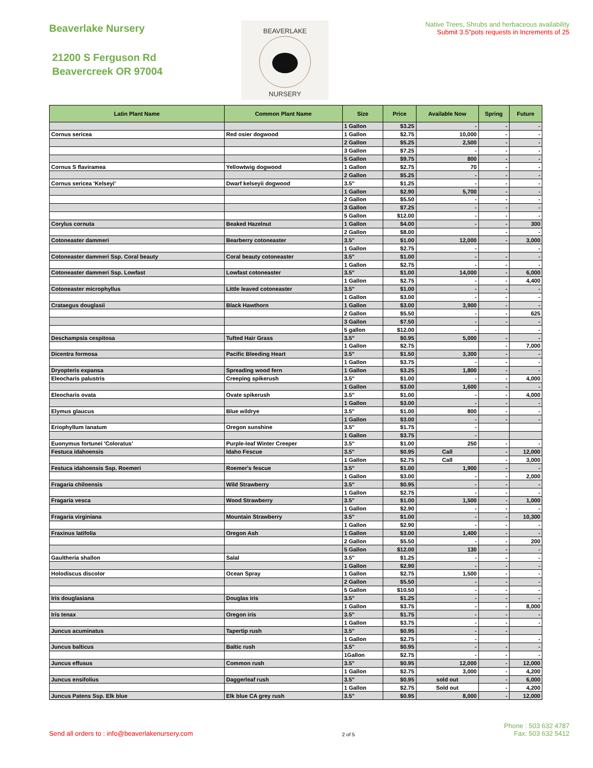Beaverlake Nursery
21200 S Ferguson Rd
Beavercreek OR 97004
BEAVERLAKE
NURSERY
Native Trees, Shrubs and herbaceous availability
Submit 3.5"pots requests in Increments of 25
| Latin Plant Name | Common Plant Name | Size | Price | Available Now | Spring | Future |
| --- | --- | --- | --- | --- | --- | --- |
| | | 1 Gallon | $3.25 | - | - | - |
| Cornus sericea | Red osier dogwood | 1 Gallon | $2.75 | 10,000 | - | - |
| | | 2 Gallon | $5.25 | 2,500 | - | - |
| | | 3 Gallon | $7.25 | - | - | - |
| | | 5 Gallon | $9.75 | 800 | - | - |
| Cornus S flaviramea | Yellowtwig dogwood | 1 Gallon | $2.75 | 70 | - | - |
| | | 2 Gallon | $5.25 | - | - | - |
| Cornus sericea 'Kelseyi' | Dwarf kelseyii dogwood | 3.5" | $1.25 | - | - | - |
| | | 1 Gallon | $2.90 | 5,700 | - | - |
| | | 2 Gallon | $5.50 | - | - | - |
| | | 3 Gallon | $7.25 | - | - | - |
| | | 5 Gallon | $12.00 | - | - | - |
| Corylus cornuta | Beaked Hazelnut | 1 Gallon | $4.00 | - | - | 300 |
| | | 2 Gallon | $8.00 | | - | - |
| Cotoneaster dammeri | Bearberry cotoneaster | 3.5" | $1.00 | 12,000 | - | 3,000 |
| | | 1 Gallon | $2.75 | - | | - |
| Cotoneaster dammeri Ssp. Coral beauty | Coral beauty cotoneaster | 3.5" | $1.00 | - | - | - |
| | | 1 Gallon | $2.75 | - | - | - |
| Cotoneaster dammeri Ssp. Lowfast | Lowfast cotoneaster | 3.5" | $1.00 | 14,000 | - | 6,000 |
| | | 1 Gallon | $2.75 | - | - | 4,400 |
| Cotoneaster microphyllus | Little leaved cotoneaster | 3.5" | $1.00 | - | - | - |
| | | 1 Gallon | $3.00 | - | - | - |
| Crataegus douglasii | Black Hawthorn | 1 Gallon | $3.00 | 3,900 | - | - |
| | | 2 Gallon | $5.50 | - | - | 625 |
| | | 3 Gallon | $7.50 | - | - | - |
| | | 5 gallon | $12.00 | - | | - |
| Deschampsia cespitosa | Tufted Hair Grass | 3.5" | $0.95 | 5,000 | - | - |
| | | 1 Gallon | $2.75 | | - | 7,000 |
| Dicentra formosa | Pacific Bleeding Heart | 3.5" | $1.50 | 3,300 | - | - |
| | | 1 Gallon | $3.75 | - | - | - |
| Dryopteris expansa | Spreading wood fern | 1 Gallon | $3.25 | 1,800 | - | - |
| Eleocharis palustris | Creeping spikerush | 3.5" | $1.00 | - | - | 4,000 |
| | | 1 Gallon | $3.00 | 1,600 | - | - |
| Eleocharis ovata | Ovate spikerush | 3.5" | $1.00 | - | - | 4,000 |
| | | 1 Gallon | $3.00 | - | - | - |
| Elymus glaucus | Blue wildrye | 3.5" | $1.00 | 800 | - | - |
| | | 1 Gallon | $3.00 | - | - | - |
| Eriophyllum lanatum | Oregon sunshine | 3.5" | $1.75 | - | | |
| | | 1 Gallon | $3.75 | - | | |
| Euonymus fortunei 'Coloratus' | Purple-leaf Winter Creeper | 3.5" | $1.00 | 250 | - | - |
| Festuca idahoensis | Idaho Fescue | 3.5" | $0.95 | Call | - | 12,000 |
| | | 1 Gallon | $2.75 | Call | - | 3,000 |
| Festuca idahoensis Ssp. Roemeri | Roemer's fescue | 3.5" | $1.00 | 1,900 | - | - |
| | | 1 Gallon | $3.00 | - | - | 2,000 |
| Fragaria chiloensis | Wild Strawberry | 3.5" | $0.95 | - | - | - |
| | | 1 Gallon | $2.75 | - | - | - |
| Fragaria vesca | Wood Strawberry | 3.5" | $1.00 | 1,500 | - | 1,000 |
| | | 1 Gallon | $2.90 | - | - | - |
| Fragaria virginiana | Mountain Strawberry | 3.5" | $1.00 | - | - | 10,300 |
| | | 1 Gallon | $2.90 | - | - | - |
| Fraxinus latifolia | Oregon Ash | 1 Gallon | $3.00 | 1,400 | - | - |
| | | 2 Gallon | $5.50 | - | - | 200 |
| | | 5 Gallon | $12.00 | 130 | - | - |
| Gaultheria shallon | Salal | 3.5" | $1.25 | - | - | - |
| | | 1 Gallon | $2.90 | - | - | - |
| Holodiscus discolor | Ocean Spray | 1 Gallon | $2.75 | 1,500 | - | - |
| | | 2 Gallon | $5.50 | - | - | - |
| | | 5 Gallon | $10.50 | - | - | - |
| Iris douglasiana | Douglas iris | 3.5" | $1.25 | - | - | - |
| | | 1 Gallon | $3.75 | - | - | 8,000 |
| Iris tenax | Oregon iris | 3.5" | $1.75 | - | - | - |
| | | 1 Gallon | $3.75 | - | - | - |
| Juncus acuminatus | Tapertip rush | 3.5" | $0.95 | - | - | |
| | | 1 Gallon | $2.75 | - | | - |
| Juncus balticus | Baltic rush | 3.5" | $0.95 | - | - | - |
| | | 1Gallon | $2.75 | - | - | - |
| Juncus effusus | Common rush | 3.5" | $0.95 | 12,000 | - | 12,000 |
| | | 1 Gallon | $2.75 | 3,000 | - | 4,200 |
| Juncus ensifolius | Daggerleaf rush | 3.5" | $0.95 | sold out | - | 6,000 |
| | | 1 Gallon | $2.75 | Sold out | - | 4,200 |
| Juncus Patens Ssp. Elk blue | Elk blue CA grey rush | 3.5" | $0.95 | 8,000 | - | 12,000 |
Send all orders to : info@beaverlakenursery.com
2 of 5
Phone : 503 632 4787
Fax: 503 632 5412